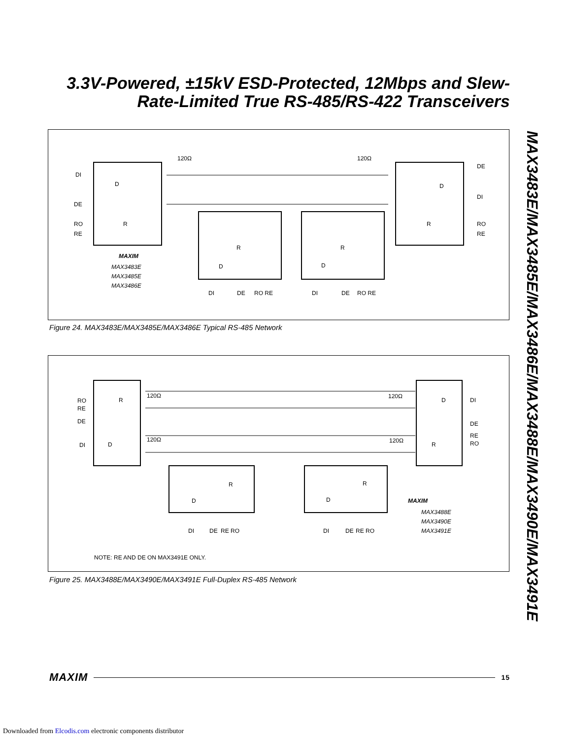3.3V-Powered, ±15kV ESD-Protected, 12Mbps and Slew-Rate-Limited True RS-485/RS-422 Transceivers
MAX3483E/MAX3485E/MAX3486E/MAX3488E/MAX3490E/MAX3491E
DI
DE
RO
RE
MAXIM
MAX3483E
MAX3485E
MAX3486E
120Ω
120Ω
D
R
D
R
D
R
D
R
DI
DE
RO RE
DI
DE
RO RE
DE
DI
RO
RE
Figure 24. MAX3483E/MAX3485E/MAX3486E Typical RS-485 Network
RO
RE
DE
DI
120Ω
120Ω
120Ω
120Ω
R
D
D
R
D
R
D
R
DI
DE
RE RO
DI
DE
RE RO
DI
DE
RE
RO
MAXIM
MAX3488E
MAX3490E
MAX3491E
NOTE: RE AND DE ON MAX3491E ONLY.
Figure 25. MAX3488E/MAX3490E/MAX3491E Full-Duplex RS-485 Network
MAXIM 15
Downloaded from Elcodis.com electronic components distributor